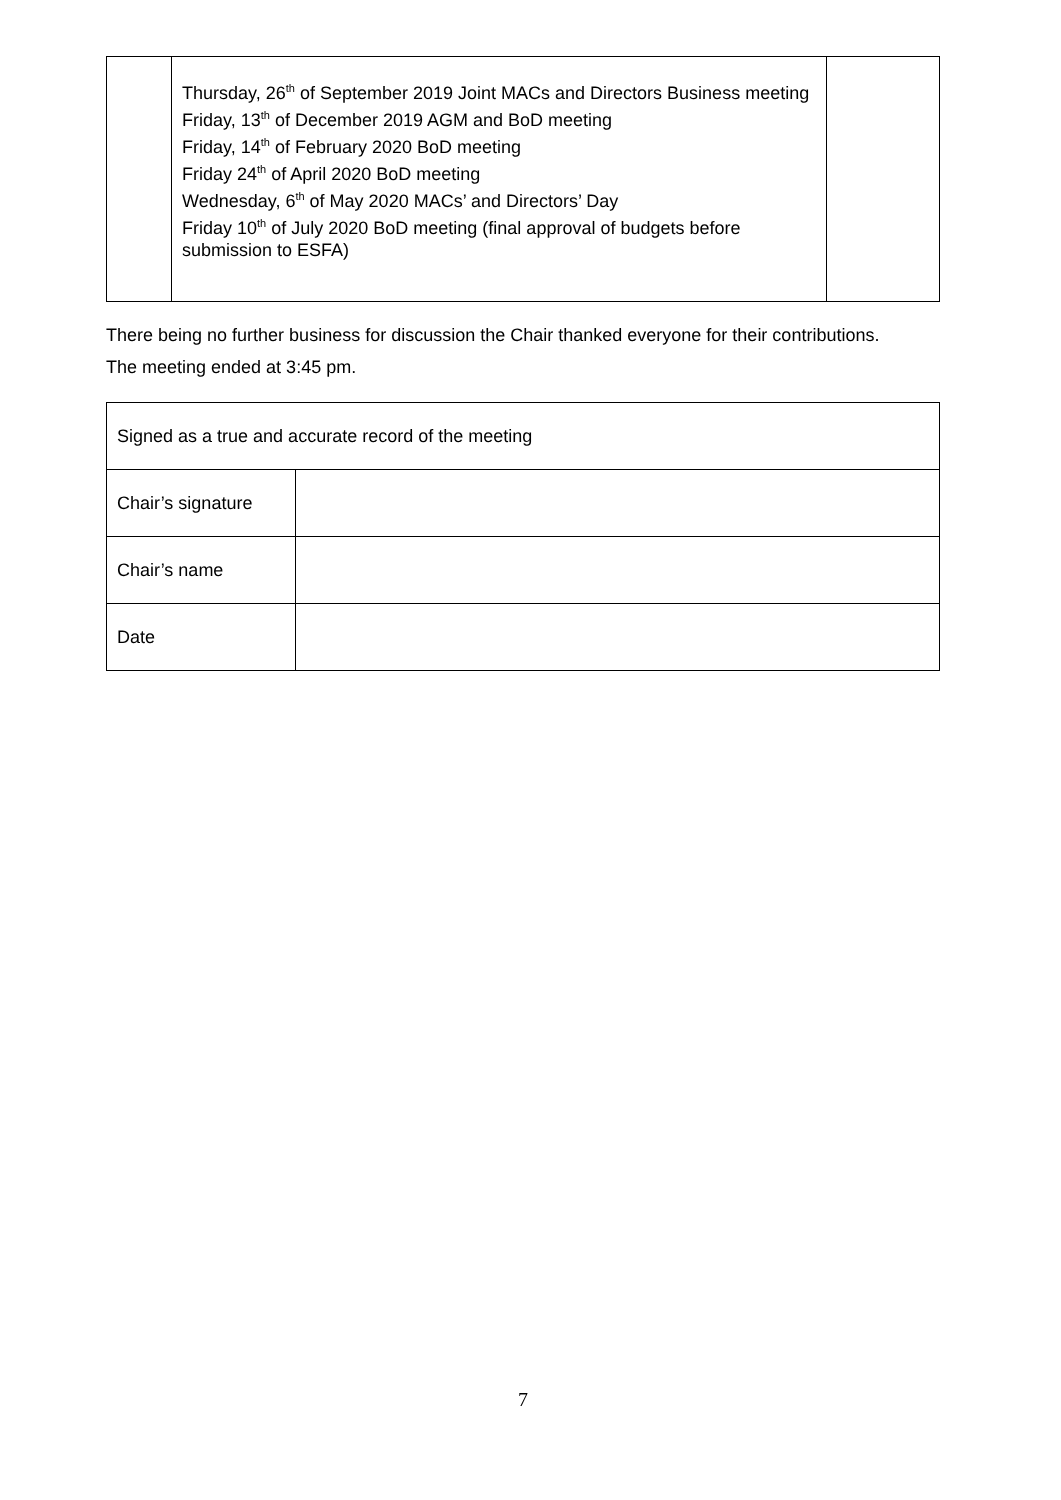| | Thursday, 26<sup>th</sup> of September 2019 Joint MACs and Directors Business meeting Friday, 13<sup>th</sup> of December 2019 AGM and BoD meeting Friday, 14<sup>th</sup> of February 2020 BoD meeting Friday 24<sup>th</sup> of April 2020 BoD meeting Wednesday, 6<sup>th</sup> of May 2020 MACs’ and Directors’ Day Friday 10<sup>th</sup> of July 2020 BoD meeting (final approval of budgets before submission to ESFA) | |
There being no further business for discussion the Chair thanked everyone for their contributions.
The meeting ended at 3:45 pm.
| Signed as a true and accurate record of the meeting | |
| Chair’s signature | |
| Chair’s name | |
| Date | |
7